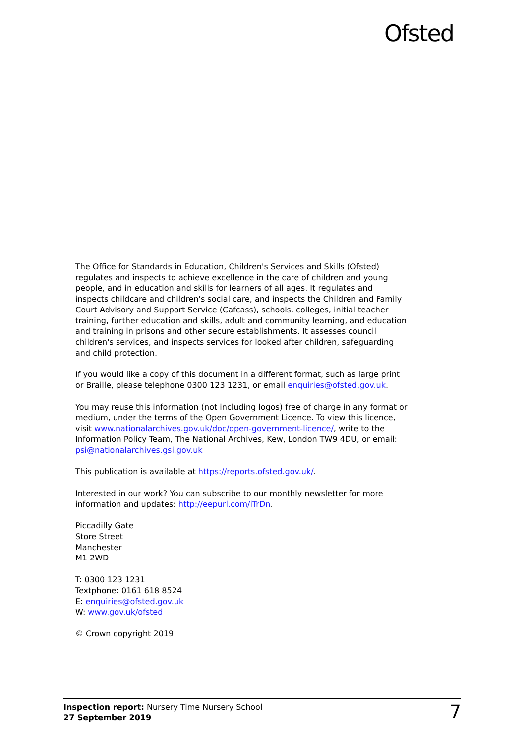Ofsted
The Office for Standards in Education, Children's Services and Skills (Ofsted) regulates and inspects to achieve excellence in the care of children and young people, and in education and skills for learners of all ages. It regulates and inspects childcare and children's social care, and inspects the Children and Family Court Advisory and Support Service (Cafcass), schools, colleges, initial teacher training, further education and skills, adult and community learning, and education and training in prisons and other secure establishments. It assesses council children's services, and inspects services for looked after children, safeguarding and child protection.
If you would like a copy of this document in a different format, such as large print or Braille, please telephone 0300 123 1231, or email enquiries@ofsted.gov.uk.
You may reuse this information (not including logos) free of charge in any format or medium, under the terms of the Open Government Licence. To view this licence, visit www.nationalarchives.gov.uk/doc/open-government-licence/, write to the Information Policy Team, The National Archives, Kew, London TW9 4DU, or email: psi@nationalarchives.gsi.gov.uk
This publication is available at https://reports.ofsted.gov.uk/.
Interested in our work? You can subscribe to our monthly newsletter for more information and updates: http://eepurl.com/iTrDn.
Piccadilly Gate
Store Street
Manchester
M1 2WD
T: 0300 123 1231
Textphone: 0161 618 8524
E: enquiries@ofsted.gov.uk
W: www.gov.uk/ofsted
© Crown copyright 2019
Inspection report: Nursery Time Nursery School
27 September 2019
7